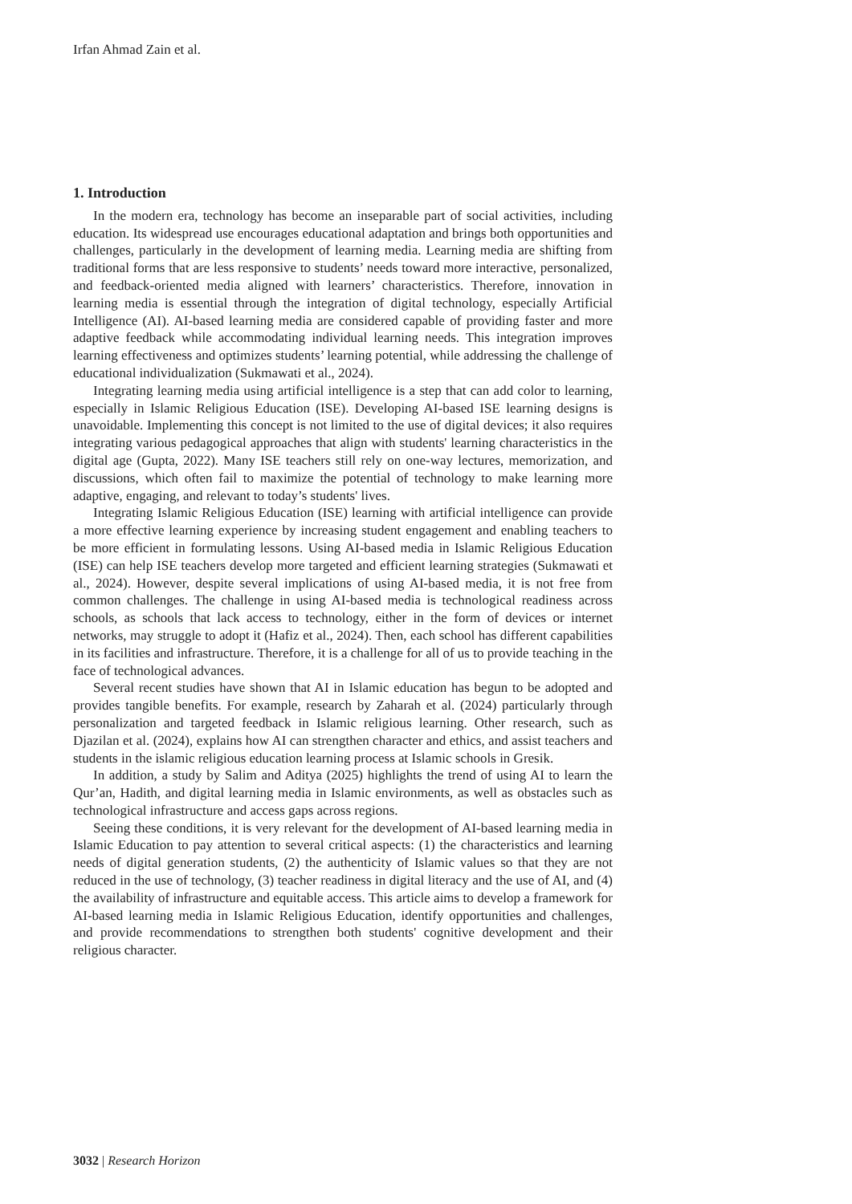Irfan Ahmad Zain et al.
1. Introduction
In the modern era, technology has become an inseparable part of social activities, including education. Its widespread use encourages educational adaptation and brings both opportunities and challenges, particularly in the development of learning media. Learning media are shifting from traditional forms that are less responsive to students’ needs toward more interactive, personalized, and feedback-oriented media aligned with learners’ characteristics. Therefore, innovation in learning media is essential through the integration of digital technology, especially Artificial Intelligence (AI). AI-based learning media are considered capable of providing faster and more adaptive feedback while accommodating individual learning needs. This integration improves learning effectiveness and optimizes students’ learning potential, while addressing the challenge of educational individualization (Sukmawati et al., 2024).
Integrating learning media using artificial intelligence is a step that can add color to learning, especially in Islamic Religious Education (ISE). Developing AI-based ISE learning designs is unavoidable. Implementing this concept is not limited to the use of digital devices; it also requires integrating various pedagogical approaches that align with students' learning characteristics in the digital age (Gupta, 2022). Many ISE teachers still rely on one-way lectures, memorization, and discussions, which often fail to maximize the potential of technology to make learning more adaptive, engaging, and relevant to today’s students' lives.
Integrating Islamic Religious Education (ISE) learning with artificial intelligence can provide a more effective learning experience by increasing student engagement and enabling teachers to be more efficient in formulating lessons. Using AI-based media in Islamic Religious Education (ISE) can help ISE teachers develop more targeted and efficient learning strategies (Sukmawati et al., 2024). However, despite several implications of using AI-based media, it is not free from common challenges. The challenge in using AI-based media is technological readiness across schools, as schools that lack access to technology, either in the form of devices or internet networks, may struggle to adopt it (Hafiz et al., 2024). Then, each school has different capabilities in its facilities and infrastructure. Therefore, it is a challenge for all of us to provide teaching in the face of technological advances.
Several recent studies have shown that AI in Islamic education has begun to be adopted and provides tangible benefits. For example, research by Zaharah et al. (2024) particularly through personalization and targeted feedback in Islamic religious learning. Other research, such as Djazilan et al. (2024), explains how AI can strengthen character and ethics, and assist teachers and students in the islamic religious education learning process at Islamic schools in Gresik.
In addition, a study by Salim and Aditya (2025) highlights the trend of using AI to learn the Qur’an, Hadith, and digital learning media in Islamic environments, as well as obstacles such as technological infrastructure and access gaps across regions.
Seeing these conditions, it is very relevant for the development of AI-based learning media in Islamic Education to pay attention to several critical aspects: (1) the characteristics and learning needs of digital generation students, (2) the authenticity of Islamic values so that they are not reduced in the use of technology, (3) teacher readiness in digital literacy and the use of AI, and (4) the availability of infrastructure and equitable access. This article aims to develop a framework for AI-based learning media in Islamic Religious Education, identify opportunities and challenges, and provide recommendations to strengthen both students' cognitive development and their religious character.
3032 | Research Horizon